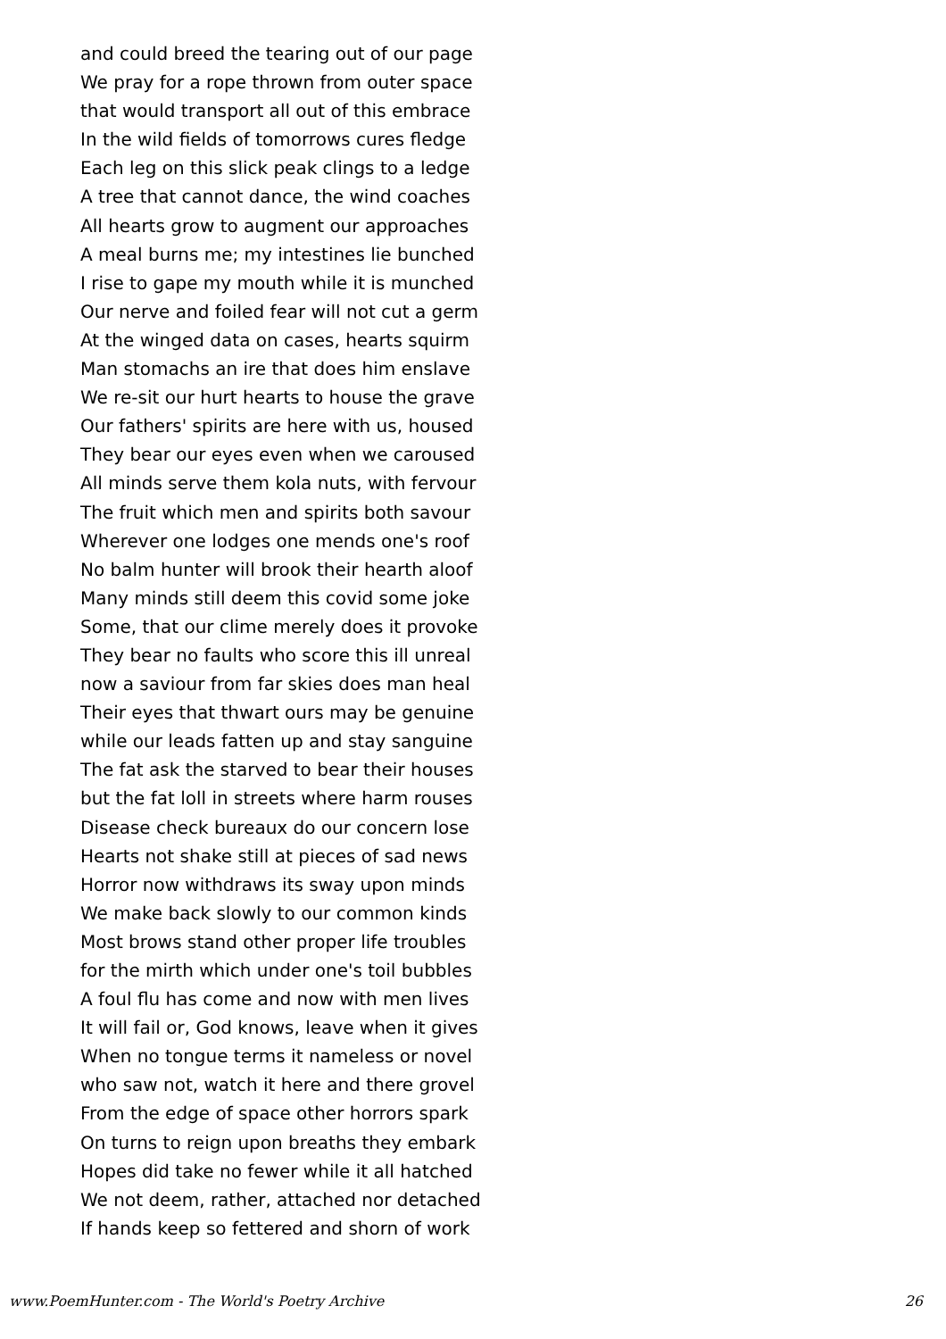and could breed the tearing out of our page
We pray for a rope thrown from outer space
that would transport all out of this embrace
In the wild fields of tomorrows cures fledge
Each leg on this slick peak clings to a ledge
A tree that cannot dance, the wind coaches
All hearts grow to augment our approaches
A meal burns me; my intestines lie bunched
I rise to gape my mouth while it is munched
Our nerve and foiled fear will not cut a germ
At the winged data on cases, hearts squirm
Man stomachs an ire that does him enslave
We re-sit our hurt hearts to house the grave
Our fathers' spirits are here with us, housed
They bear our eyes even when we caroused
All minds serve them kola nuts, with fervour
The fruit which men and spirits both savour
Wherever one lodges one mends one's roof
No balm hunter will brook their hearth aloof
Many minds still deem this covid some joke
Some, that our clime merely does it provoke
They bear no faults who score this ill unreal
now a saviour from far skies does man heal
Their eyes that thwart ours may be genuine
while our leads fatten up and stay sanguine
The fat ask the starved to bear their houses
but the fat loll in streets where harm rouses
Disease check bureaux do our concern lose
Hearts not shake still at pieces of sad news
Horror now withdraws its sway upon minds
We make back slowly to our common kinds
Most brows stand other proper life troubles
for the mirth which under one's toil bubbles
A foul flu has come and now with men lives
It will fail or, God knows, leave when it gives
When no tongue terms it nameless or novel
who saw not, watch it here and there grovel
From the edge of space other horrors spark
On turns to reign upon breaths they embark
Hopes did take no fewer while it all hatched
We not deem, rather, attached nor detached
If hands keep so fettered and shorn of work
www.PoemHunter.com - The World's Poetry Archive 26